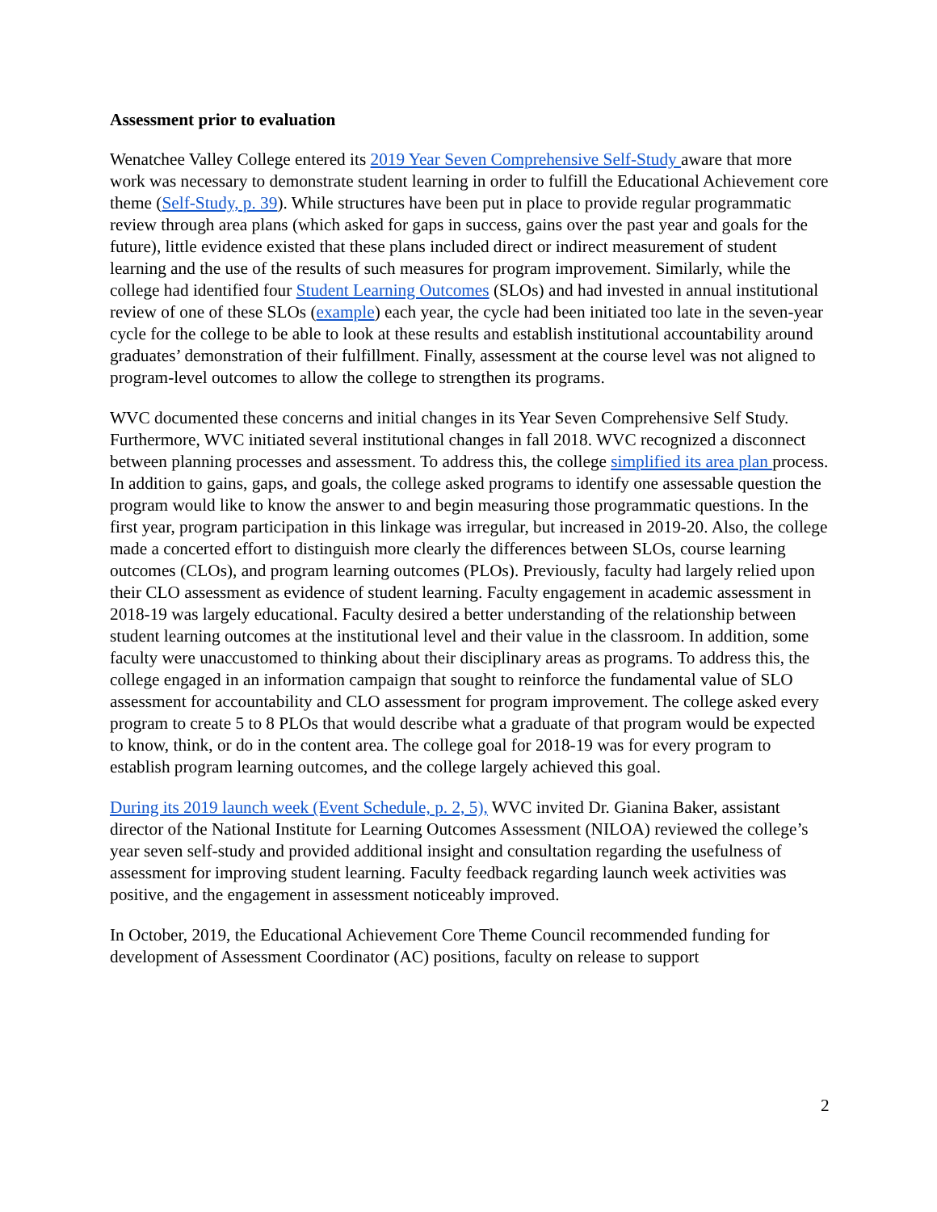Assessment prior to evaluation
Wenatchee Valley College entered its 2019 Year Seven Comprehensive Self-Study aware that more work was necessary to demonstrate student learning in order to fulfill the Educational Achievement core theme (Self-Study, p. 39). While structures have been put in place to provide regular programmatic review through area plans (which asked for gaps in success, gains over the past year and goals for the future), little evidence existed that these plans included direct or indirect measurement of student learning and the use of the results of such measures for program improvement. Similarly, while the college had identified four Student Learning Outcomes (SLOs) and had invested in annual institutional review of one of these SLOs (example) each year, the cycle had been initiated too late in the seven-year cycle for the college to be able to look at these results and establish institutional accountability around graduates’ demonstration of their fulfillment. Finally, assessment at the course level was not aligned to program-level outcomes to allow the college to strengthen its programs.
WVC documented these concerns and initial changes in its Year Seven Comprehensive Self Study. Furthermore, WVC initiated several institutional changes in fall 2018. WVC recognized a disconnect between planning processes and assessment. To address this, the college simplified its area plan process. In addition to gains, gaps, and goals, the college asked programs to identify one assessable question the program would like to know the answer to and begin measuring those programmatic questions. In the first year, program participation in this linkage was irregular, but increased in 2019-20. Also, the college made a concerted effort to distinguish more clearly the differences between SLOs, course learning outcomes (CLOs), and program learning outcomes (PLOs). Previously, faculty had largely relied upon their CLO assessment as evidence of student learning. Faculty engagement in academic assessment in 2018-19 was largely educational. Faculty desired a better understanding of the relationship between student learning outcomes at the institutional level and their value in the classroom. In addition, some faculty were unaccustomed to thinking about their disciplinary areas as programs. To address this, the college engaged in an information campaign that sought to reinforce the fundamental value of SLO assessment for accountability and CLO assessment for program improvement. The college asked every program to create 5 to 8 PLOs that would describe what a graduate of that program would be expected to know, think, or do in the content area. The college goal for 2018-19 was for every program to establish program learning outcomes, and the college largely achieved this goal.
During its 2019 launch week (Event Schedule, p. 2, 5), WVC invited Dr. Gianina Baker, assistant director of the National Institute for Learning Outcomes Assessment (NILOA) reviewed the college’s year seven self-study and provided additional insight and consultation regarding the usefulness of assessment for improving student learning. Faculty feedback regarding launch week activities was positive, and the engagement in assessment noticeably improved.
In October, 2019, the Educational Achievement Core Theme Council recommended funding for development of Assessment Coordinator (AC) positions, faculty on release to support
2